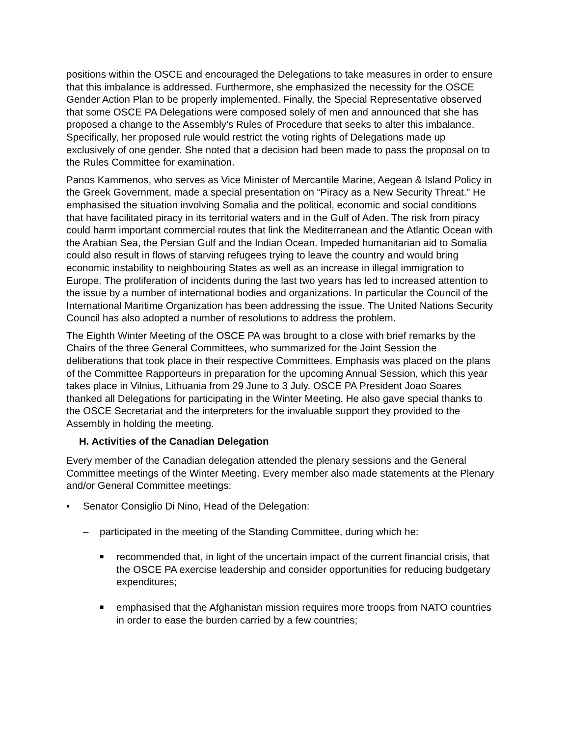positions within the OSCE and encouraged the Delegations to take measures in order to ensure that this imbalance is addressed. Furthermore, she emphasized the necessity for the OSCE Gender Action Plan to be properly implemented. Finally, the Special Representative observed that some OSCE PA Delegations were composed solely of men and announced that she has proposed a change to the Assembly’s Rules of Procedure that seeks to alter this imbalance. Specifically, her proposed rule would restrict the voting rights of Delegations made up exclusively of one gender. She noted that a decision had been made to pass the proposal on to the Rules Committee for examination.
Panos Kammenos, who serves as Vice Minister of Mercantile Marine, Aegean & Island Policy in the Greek Government, made a special presentation on “Piracy as a New Security Threat.” He emphasised the situation involving Somalia and the political, economic and social conditions that have facilitated piracy in its territorial waters and in the Gulf of Aden. The risk from piracy could harm important commercial routes that link the Mediterranean and the Atlantic Ocean with the Arabian Sea, the Persian Gulf and the Indian Ocean. Impeded humanitarian aid to Somalia could also result in flows of starving refugees trying to leave the country and would bring economic instability to neighbouring States as well as an increase in illegal immigration to Europe. The proliferation of incidents during the last two years has led to increased attention to the issue by a number of international bodies and organizations. In particular the Council of the International Maritime Organization has been addressing the issue. The United Nations Security Council has also adopted a number of resolutions to address the problem.
The Eighth Winter Meeting of the OSCE PA was brought to a close with brief remarks by the Chairs of the three General Committees, who summarized for the Joint Session the deliberations that took place in their respective Committees. Emphasis was placed on the plans of the Committee Rapporteurs in preparation for the upcoming Annual Session, which this year takes place in Vilnius, Lithuania from 29 June to 3 July. OSCE PA President Joao Soares thanked all Delegations for participating in the Winter Meeting. He also gave special thanks to the OSCE Secretariat and the interpreters for the invaluable support they provided to the Assembly in holding the meeting.
H. Activities of the Canadian Delegation
Every member of the Canadian delegation attended the plenary sessions and the General Committee meetings of the Winter Meeting. Every member also made statements at the Plenary and/or General Committee meetings:
• Senator Consiglio Di Nino, Head of the Delegation:
– participated in the meeting of the Standing Committee, during which he:
■ recommended that, in light of the uncertain impact of the current financial crisis, that the OSCE PA exercise leadership and consider opportunities for reducing budgetary expenditures;
■ emphasised that the Afghanistan mission requires more troops from NATO countries in order to ease the burden carried by a few countries;